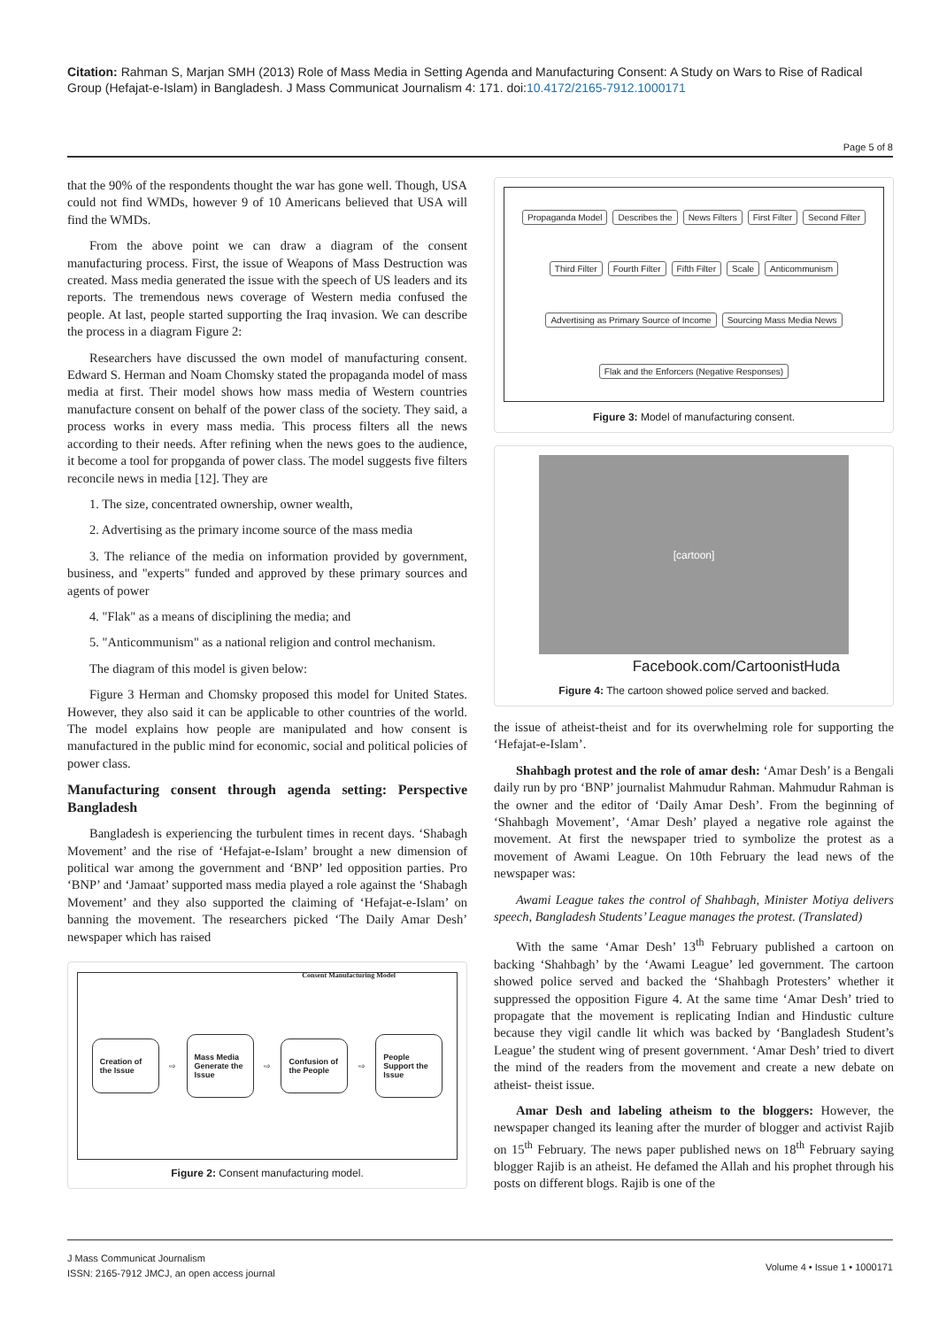Citation: Rahman S, Marjan SMH (2013) Role of Mass Media in Setting Agenda and Manufacturing Consent: A Study on Wars to Rise of Radical Group (Hefajat-e-Islam) in Bangladesh. J Mass Communicat Journalism 4: 171. doi:10.4172/2165-7912.1000171
Page 5 of 8
that the 90% of the respondents thought the war has gone well. Though, USA could not find WMDs, however 9 of 10 Americans believed that USA will find the WMDs.
From the above point we can draw a diagram of the consent manufacturing process. First, the issue of Weapons of Mass Destruction was created. Mass media generated the issue with the speech of US leaders and its reports. The tremendous news coverage of Western media confused the people. At last, people started supporting the Iraq invasion. We can describe the process in a diagram Figure 2:
Researchers have discussed the own model of manufacturing consent. Edward S. Herman and Noam Chomsky stated the propaganda model of mass media at first. Their model shows how mass media of Western countries manufacture consent on behalf of the power class of the society. They said, a process works in every mass media. This process filters all the news according to their needs. After refining when the news goes to the audience, it become a tool for propganda of power class. The model suggests five filters reconcile news in media [12]. They are
1. The size, concentrated ownership, owner wealth,
2. Advertising as the primary income source of the mass media
3. The reliance of the media on information provided by government, business, and "experts" funded and approved by these primary sources and agents of power
4. "Flak" as a means of disciplining the media; and
5. "Anticommunism" as a national religion and control mechanism.
The diagram of this model is given below:
Figure 3 Herman and Chomsky proposed this model for United States. However, they also said it can be applicable to other countries of the world. The model explains how people are manipulated and how consent is manufactured in the public mind for economic, social and political policies of power class.
Manufacturing consent through agenda setting: Perspective Bangladesh
Bangladesh is experiencing the turbulent times in recent days. ‘Shabagh Movement’ and the rise of ‘Hefajat-e-Islam’ brought a new dimension of political war among the government and ‘BNP’ led opposition parties. Pro ‘BNP’ and ‘Jamaat’ supported mass media played a role against the ‘Shabagh Movement’ and they also supported the claiming of ‘Hefajat-e-Islam’ on banning the movement. The researchers picked ‘The Daily Amar Desh’ newspaper which has raised
Consent Manufacturing Model
Creation of the Issue
⇨
Mass Media Generate the Issue
⇨
Confusion of the People
⇨
People Support the Issue
Figure 2: Consent manufacturing model.
Propaganda Model Describes the News Filters First Filter Second Filter Third Filter Fourth Filter Fifth Filter Scale Anticommunism Advertising as Primary Source of Income Sourcing Mass Media News Flak and the Enforcers (Negative Responses)
Figure 3: Model of manufacturing consent.
[cartoon]
Facebook.com/CartoonistHuda
Figure 4: The cartoon showed police served and backed.
the issue of atheist-theist and for its overwhelming role for supporting the ‘Hefajat-e-Islam’.
Shahbagh protest and the role of amar desh: ‘Amar Desh’ is a Bengali daily run by pro ‘BNP’ journalist Mahmudur Rahman. Mahmudur Rahman is the owner and the editor of ‘Daily Amar Desh’. From the beginning of ‘Shahbagh Movement’, ‘Amar Desh’ played a negative role against the movement. At first the newspaper tried to symbolize the protest as a movement of Awami League. On 10th February the lead news of the newspaper was:
Awami League takes the control of Shahbagh, Minister Motiya delivers speech, Bangladesh Students’ League manages the protest. (Translated)
With the same ‘Amar Desh’ 13<sup>th</sup> February published a cartoon on backing ‘Shahbagh’ by the ‘Awami League’ led government. The cartoon showed police served and backed the ‘Shahbagh Protesters’ whether it suppressed the opposition Figure 4. At the same time ‘Amar Desh’ tried to propagate that the movement is replicating Indian and Hindustic culture because they vigil candle lit which was backed by ‘Bangladesh Student’s League’ the student wing of present government. ‘Amar Desh’ tried to divert the mind of the readers from the movement and create a new debate on atheist- theist issue.
Amar Desh and labeling atheism to the bloggers: However, the newspaper changed its leaning after the murder of blogger and activist Rajib on 15<sup>th</sup> February. The news paper published news on 18<sup>th</sup> February saying blogger Rajib is an atheist. He defamed the Allah and his prophet through his posts on different blogs. Rajib is one of the
J Mass Communicat Journalism
ISSN: 2165-7912 JMCJ, an open access journal
Volume 4 • Issue 1 • 1000171